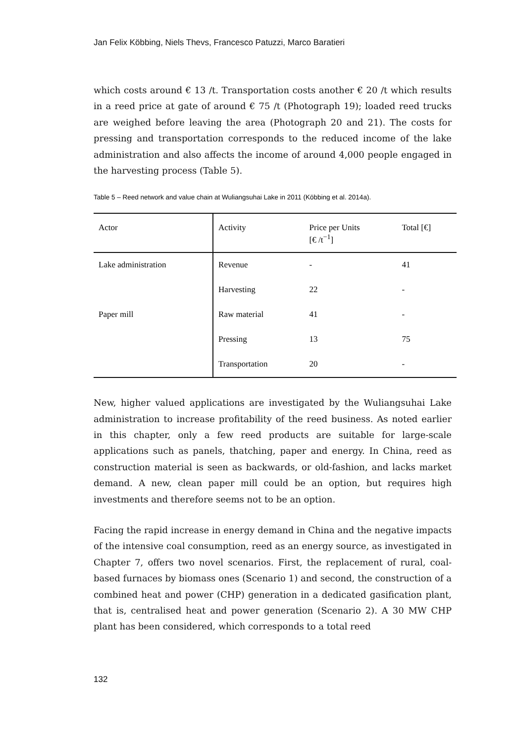Jan Felix Köbbing, Niels Thevs, Francesco Patuzzi, Marco Baratieri
which costs around € 13 /t. Transportation costs another € 20 /t which results in a reed price at gate of around € 75 /t (Photograph 19); loaded reed trucks are weighed before leaving the area (Photograph 20 and 21). The costs for pressing and transportation corresponds to the reduced income of the lake administration and also affects the income of around 4,000 people engaged in the harvesting process (Table 5).
Table 5 – Reed network and value chain at Wuliangsuhai Lake in 2011 (Köbbing et al. 2014a).
| Actor | Activity | Price per Units [€ /t<sup>−1</sup>] | Total [€] |
| --- | --- | --- | --- |
| Lake administration | Revenue | - | 41 |
| | Harvesting | 22 | - |
| Paper mill | Raw material | 41 | - |
| | Pressing | 13 | 75 |
| | Transportation | 20 | - |
New, higher valued applications are investigated by the Wuliangsuhai Lake administration to increase profitability of the reed business. As noted earlier in this chapter, only a few reed products are suitable for large-scale applications such as panels, thatching, paper and energy. In China, reed as construction material is seen as backwards, or old-fashion, and lacks market demand. A new, clean paper mill could be an option, but requires high investments and therefore seems not to be an option.
Facing the rapid increase in energy demand in China and the negative impacts of the intensive coal consumption, reed as an energy source, as investigated in Chapter 7, offers two novel scenarios. First, the replacement of rural, coal-based furnaces by biomass ones (Scenario 1) and second, the construction of a combined heat and power (CHP) generation in a dedicated gasification plant, that is, centralised heat and power generation (Scenario 2). A 30 MW CHP plant has been considered, which corresponds to a total reed
132